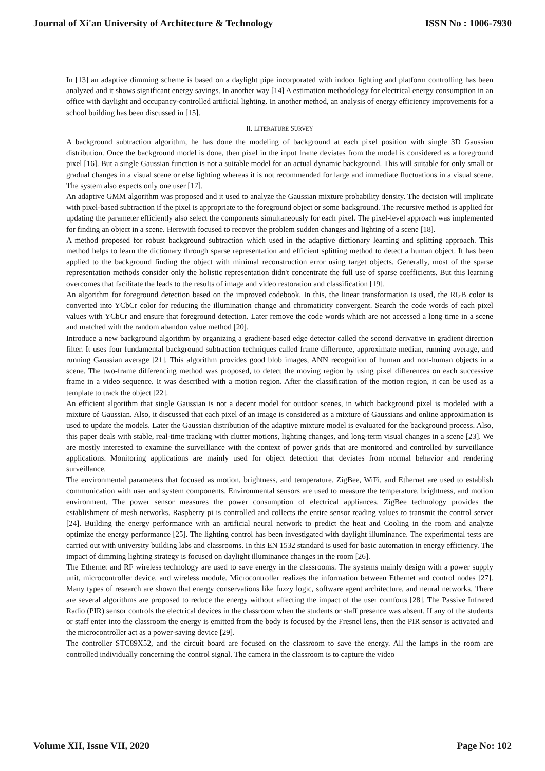Journal of Xi'an University of Architecture & Technology ISSN No : 1006-7930
In [13] an adaptive dimming scheme is based on a daylight pipe incorporated with indoor lighting and platform controlling has been analyzed and it shows significant energy savings. In another way [14] A estimation methodology for electrical energy consumption in an office with daylight and occupancy-controlled artificial lighting. In another method, an analysis of energy efficiency improvements for a school building has been discussed in [15].
II. LITERATURE SURVEY
A background subtraction algorithm, he has done the modeling of background at each pixel position with single 3D Gaussian distribution. Once the background model is done, then pixel in the input frame deviates from the model is considered as a foreground pixel [16]. But a single Gaussian function is not a suitable model for an actual dynamic background. This will suitable for only small or gradual changes in a visual scene or else lighting whereas it is not recommended for large and immediate fluctuations in a visual scene. The system also expects only one user [17].
An adaptive GMM algorithm was proposed and it used to analyze the Gaussian mixture probability density. The decision will implicate with pixel-based subtraction if the pixel is appropriate to the foreground object or some background. The recursive method is applied for updating the parameter efficiently also select the components simultaneously for each pixel. The pixel-level approach was implemented for finding an object in a scene. Herewith focused to recover the problem sudden changes and lighting of a scene [18].
A method proposed for robust background subtraction which used in the adaptive dictionary learning and splitting approach. This method helps to learn the dictionary through sparse representation and efficient splitting method to detect a human object. It has been applied to the background finding the object with minimal reconstruction error using target objects. Generally, most of the sparse representation methods consider only the holistic representation didn't concentrate the full use of sparse coefficients. But this learning overcomes that facilitate the leads to the results of image and video restoration and classification [19].
An algorithm for foreground detection based on the improved codebook. In this, the linear transformation is used, the RGB color is converted into YCbCr color for reducing the illumination change and chromaticity convergent. Search the code words of each pixel values with YCbCr and ensure that foreground detection. Later remove the code words which are not accessed a long time in a scene and matched with the random abandon value method [20].
Introduce a new background algorithm by organizing a gradient-based edge detector called the second derivative in gradient direction filter. It uses four fundamental background subtraction techniques called frame difference, approximate median, running average, and running Gaussian average [21]. This algorithm provides good blob images, ANN recognition of human and non-human objects in a scene. The two-frame differencing method was proposed, to detect the moving region by using pixel differences on each successive frame in a video sequence. It was described with a motion region. After the classification of the motion region, it can be used as a template to track the object [22].
An efficient algorithm that single Gaussian is not a decent model for outdoor scenes, in which background pixel is modeled with a mixture of Gaussian. Also, it discussed that each pixel of an image is considered as a mixture of Gaussians and online approximation is used to update the models. Later the Gaussian distribution of the adaptive mixture model is evaluated for the background process. Also, this paper deals with stable, real-time tracking with clutter motions, lighting changes, and long-term visual changes in a scene [23]. We are mostly interested to examine the surveillance with the context of power grids that are monitored and controlled by surveillance applications. Monitoring applications are mainly used for object detection that deviates from normal behavior and rendering surveillance.
The environmental parameters that focused as motion, brightness, and temperature. ZigBee, WiFi, and Ethernet are used to establish communication with user and system components. Environmental sensors are used to measure the temperature, brightness, and motion environment. The power sensor measures the power consumption of electrical appliances. ZigBee technology provides the establishment of mesh networks. Raspberry pi is controlled and collects the entire sensor reading values to transmit the control server [24]. Building the energy performance with an artificial neural network to predict the heat and Cooling in the room and analyze optimize the energy performance [25]. The lighting control has been investigated with daylight illuminance. The experimental tests are carried out with university building labs and classrooms. In this EN 1532 standard is used for basic automation in energy efficiency. The impact of dimming lighting strategy is focused on daylight illuminance changes in the room [26].
The Ethernet and RF wireless technology are used to save energy in the classrooms. The systems mainly design with a power supply unit, microcontroller device, and wireless module. Microcontroller realizes the information between Ethernet and control nodes [27]. Many types of research are shown that energy conservations like fuzzy logic, software agent architecture, and neural networks. There are several algorithms are proposed to reduce the energy without affecting the impact of the user comforts [28]. The Passive Infrared Radio (PIR) sensor controls the electrical devices in the classroom when the students or staff presence was absent. If any of the students or staff enter into the classroom the energy is emitted from the body is focused by the Fresnel lens, then the PIR sensor is activated and the microcontroller act as a power-saving device [29].
The controller STC89X52, and the circuit board are focused on the classroom to save the energy. All the lamps in the room are controlled individually concerning the control signal. The camera in the classroom is to capture the video
Volume XII, Issue VII, 2020 Page No: 102